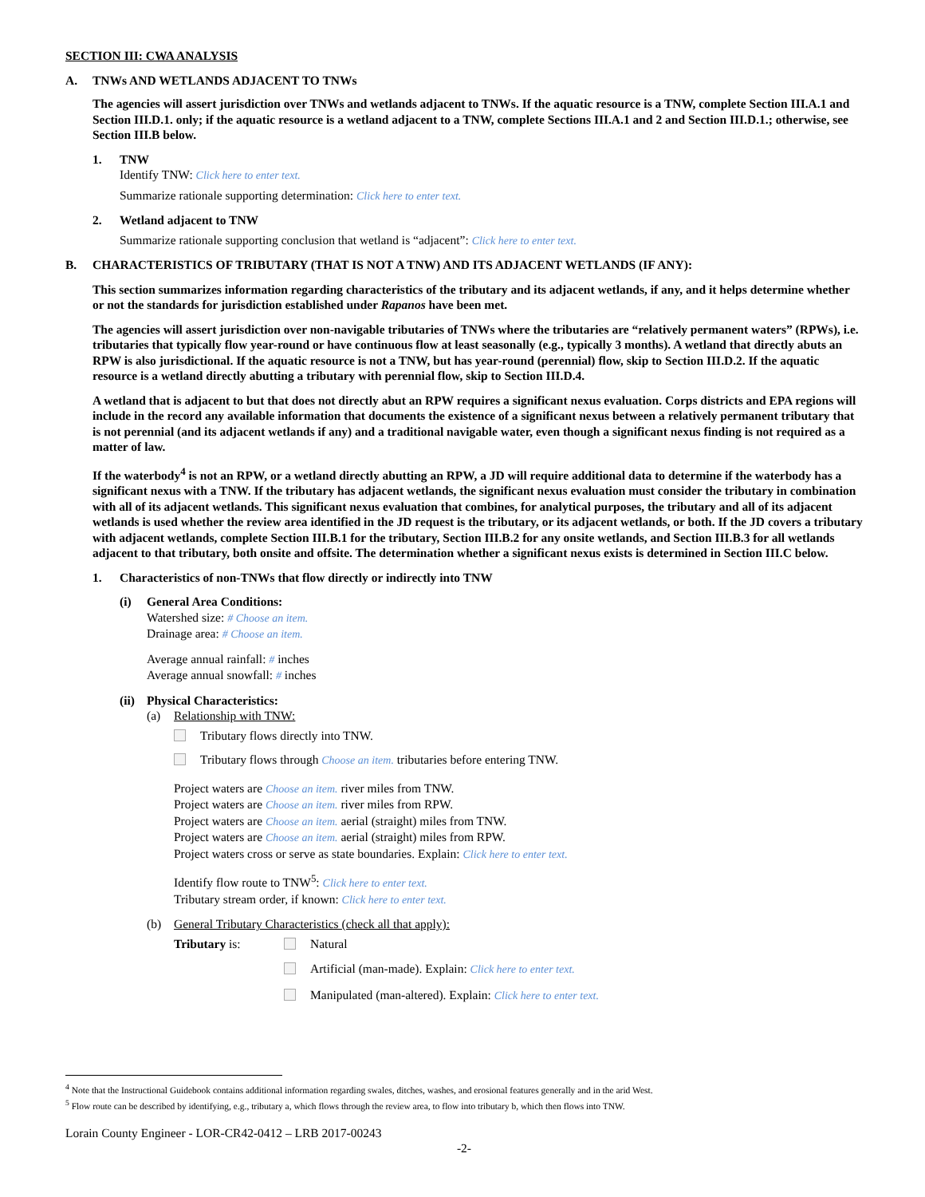SECTION III: CWA ANALYSIS
A. TNWs AND WETLANDS ADJACENT TO TNWs
The agencies will assert jurisdiction over TNWs and wetlands adjacent to TNWs. If the aquatic resource is a TNW, complete Section III.A.1 and Section III.D.1. only; if the aquatic resource is a wetland adjacent to a TNW, complete Sections III.A.1 and 2 and Section III.D.1.; otherwise, see Section III.B below.
1. TNW
Identify TNW: Click here to enter text.
Summarize rationale supporting determination: Click here to enter text.
2. Wetland adjacent to TNW
Summarize rationale supporting conclusion that wetland is “adjacent”: Click here to enter text.
B. CHARACTERISTICS OF TRIBUTARY (THAT IS NOT A TNW) AND ITS ADJACENT WETLANDS (IF ANY):
This section summarizes information regarding characteristics of the tributary and its adjacent wetlands, if any, and it helps determine whether or not the standards for jurisdiction established under Rapanos have been met.
The agencies will assert jurisdiction over non-navigable tributaries of TNWs where the tributaries are “relatively permanent waters” (RPWs), i.e. tributaries that typically flow year-round or have continuous flow at least seasonally (e.g., typically 3 months). A wetland that directly abuts an RPW is also jurisdictional. If the aquatic resource is not a TNW, but has year-round (perennial) flow, skip to Section III.D.2. If the aquatic resource is a wetland directly abutting a tributary with perennial flow, skip to Section III.D.4.
A wetland that is adjacent to but that does not directly abut an RPW requires a significant nexus evaluation. Corps districts and EPA regions will include in the record any available information that documents the existence of a significant nexus between a relatively permanent tributary that is not perennial (and its adjacent wetlands if any) and a traditional navigable water, even though a significant nexus finding is not required as a matter of law.
If the waterbody<sup>4</sup> is not an RPW, or a wetland directly abutting an RPW, a JD will require additional data to determine if the waterbody has a significant nexus with a TNW. If the tributary has adjacent wetlands, the significant nexus evaluation must consider the tributary in combination with all of its adjacent wetlands. This significant nexus evaluation that combines, for analytical purposes, the tributary and all of its adjacent wetlands is used whether the review area identified in the JD request is the tributary, or its adjacent wetlands, or both. If the JD covers a tributary with adjacent wetlands, complete Section III.B.1 for the tributary, Section III.B.2 for any onsite wetlands, and Section III.B.3 for all wetlands adjacent to that tributary, both onsite and offsite. The determination whether a significant nexus exists is determined in Section III.C below.
1. Characteristics of non-TNWs that flow directly or indirectly into TNW
(i) General Area Conditions:
Watershed size: # Choose an item.
Drainage area: # Choose an item.
Average annual rainfall: # inches
Average annual snowfall: # inches
(ii) Physical Characteristics:
(a) Relationship with TNW:
Tributary flows directly into TNW.
Tributary flows through Choose an item. tributaries before entering TNW.
Project waters are Choose an item. river miles from TNW.
Project waters are Choose an item. river miles from RPW.
Project waters are Choose an item. aerial (straight) miles from TNW.
Project waters are Choose an item. aerial (straight) miles from RPW.
Project waters cross or serve as state boundaries. Explain: Click here to enter text.
Identify flow route to TNW<sup>5</sup>: Click here to enter text.
Tributary stream order, if known: Click here to enter text.
(b) General Tributary Characteristics (check all that apply):
Tributary is: Natural
Artificial (man-made). Explain: Click here to enter text.
Manipulated (man-altered). Explain: Click here to enter text.
<sup>4</sup> Note that the Instructional Guidebook contains additional information regarding swales, ditches, washes, and erosional features generally and in the arid West.
<sup>5</sup> Flow route can be described by identifying, e.g., tributary a, which flows through the review area, to flow into tributary b, which then flows into TNW.
Lorain County Engineer - LOR-CR42-0412 – LRB 2017-00243
-2-